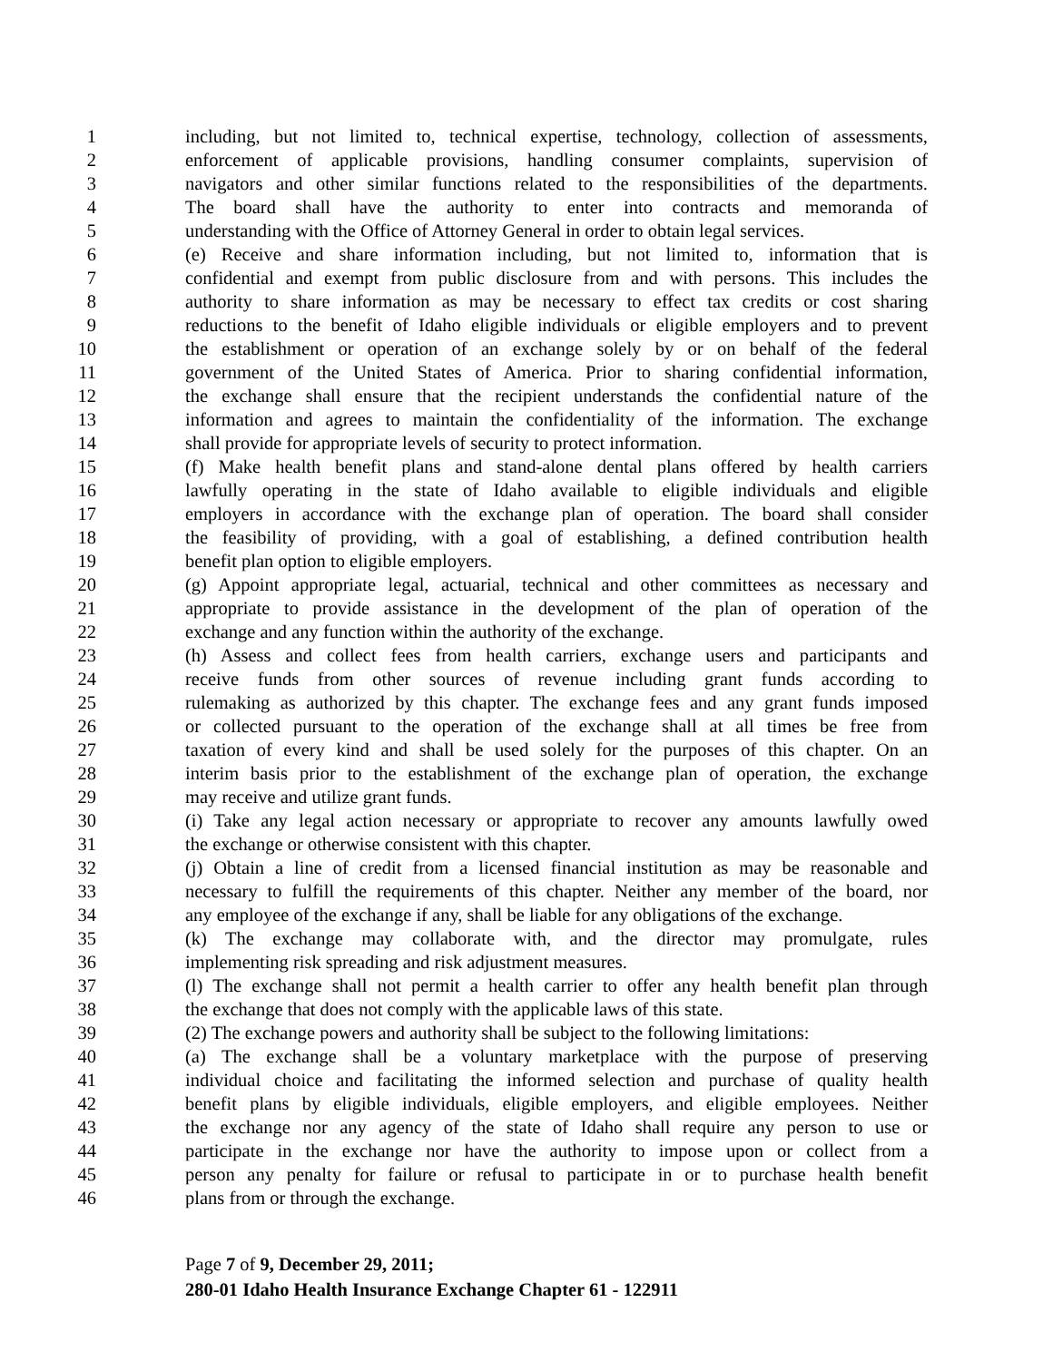1 including, but not limited to, technical expertise, technology, collection of assessments,
2 enforcement of applicable provisions, handling consumer complaints, supervision of
3 navigators and other similar functions related to the responsibilities of the departments.
4 The board shall have the authority to enter into contracts and memoranda of
5 understanding with the Office of Attorney General in order to obtain legal services.
6 (e) Receive and share information including, but not limited to, information that is
7 confidential and exempt from public disclosure from and with persons. This includes the
8 authority to share information as may be necessary to effect tax credits or cost sharing
9 reductions to the benefit of Idaho eligible individuals or eligible employers and to prevent
10 the establishment or operation of an exchange solely by or on behalf of the federal
11 government of the United States of America. Prior to sharing confidential information,
12 the exchange shall ensure that the recipient understands the confidential nature of the
13 information and agrees to maintain the confidentiality of the information. The exchange
14 shall provide for appropriate levels of security to protect information.
15 (f) Make health benefit plans and stand-alone dental plans offered by health carriers
16 lawfully operating in the state of Idaho available to eligible individuals and eligible
17 employers in accordance with the exchange plan of operation. The board shall consider
18 the feasibility of providing, with a goal of establishing, a defined contribution health
19 benefit plan option to eligible employers.
20 (g) Appoint appropriate legal, actuarial, technical and other committees as necessary and
21 appropriate to provide assistance in the development of the plan of operation of the
22 exchange and any function within the authority of the exchange.
23 (h) Assess and collect fees from health carriers, exchange users and participants and
24 receive funds from other sources of revenue including grant funds according to
25 rulemaking as authorized by this chapter. The exchange fees and any grant funds imposed
26 or collected pursuant to the operation of the exchange shall at all times be free from
27 taxation of every kind and shall be used solely for the purposes of this chapter. On an
28 interim basis prior to the establishment of the exchange plan of operation, the exchange
29 may receive and utilize grant funds.
30 (i) Take any legal action necessary or appropriate to recover any amounts lawfully owed
31 the exchange or otherwise consistent with this chapter.
32 (j) Obtain a line of credit from a licensed financial institution as may be reasonable and
33 necessary to fulfill the requirements of this chapter. Neither any member of the board, nor
34 any employee of the exchange if any, shall be liable for any obligations of the exchange.
35 (k) The exchange may collaborate with, and the director may promulgate, rules
36 implementing risk spreading and risk adjustment measures.
37 (l) The exchange shall not permit a health carrier to offer any health benefit plan through
38 the exchange that does not comply with the applicable laws of this state.
39 (2) The exchange powers and authority shall be subject to the following limitations:
40 (a) The exchange shall be a voluntary marketplace with the purpose of preserving
41 individual choice and facilitating the informed selection and purchase of quality health
42 benefit plans by eligible individuals, eligible employers, and eligible employees. Neither
43 the exchange nor any agency of the state of Idaho shall require any person to use or
44 participate in the exchange nor have the authority to impose upon or collect from a
45 person any penalty for failure or refusal to participate in or to purchase health benefit
46 plans from or through the exchange.
Page 7 of 9, December 29, 2011;
280-01 Idaho Health Insurance Exchange Chapter 61 - 122911